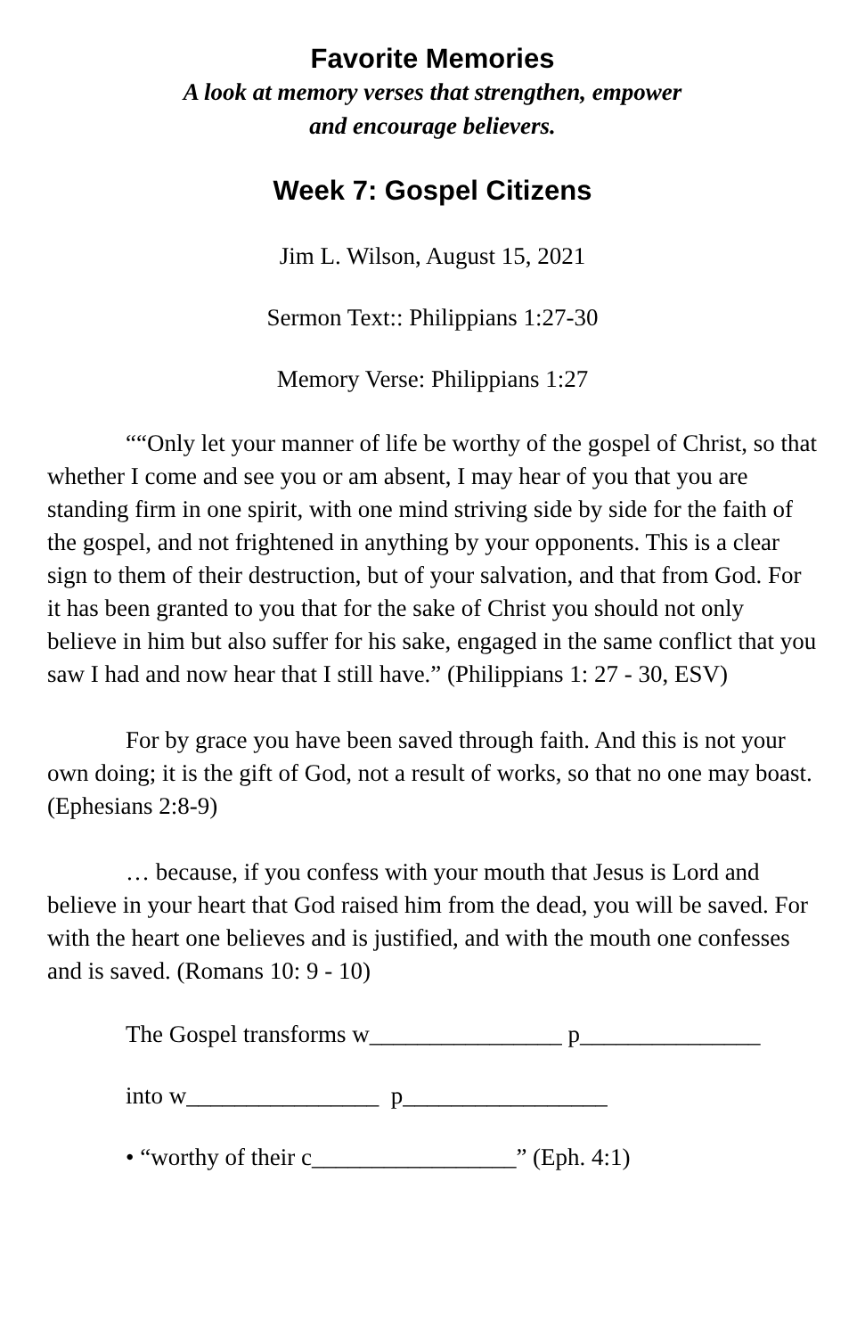Favorite Memories
A look at memory verses that strengthen, empower
and encourage believers.
Week 7: Gospel Citizens
Jim L. Wilson, August 15, 2021
Sermon Text:: Philippians 1:27-30
Memory Verse: Philippians 1:27
““Only let your manner of life be worthy of the gospel of Christ, so that whether I come and see you or am absent, I may hear of you that you are standing firm in one spirit, with one mind striving side by side for the faith of the gospel, and not frightened in anything by your opponents. This is a clear sign to them of their destruction, but of your salvation, and that from God. For it has been granted to you that for the sake of Christ you should not only believe in him but also suffer for his sake, engaged in the same conflict that you saw I had and now hear that I still have.” (Philippians 1: 27 - 30, ESV)
For by grace you have been saved through faith. And this is not your own doing; it is the gift of God, not a result of works, so that no one may boast. (Ephesians 2:8-9)
… because, if you confess with your mouth that Jesus is Lord and believe in your heart that God raised him from the dead, you will be saved. For with the heart one believes and is justified, and with the mouth one confesses and is saved. (Romans 10: 9 - 10)
The Gospel transforms w________________ p_______________
into w________________ p_________________
• “worthy of their c_________________” (Eph. 4:1)